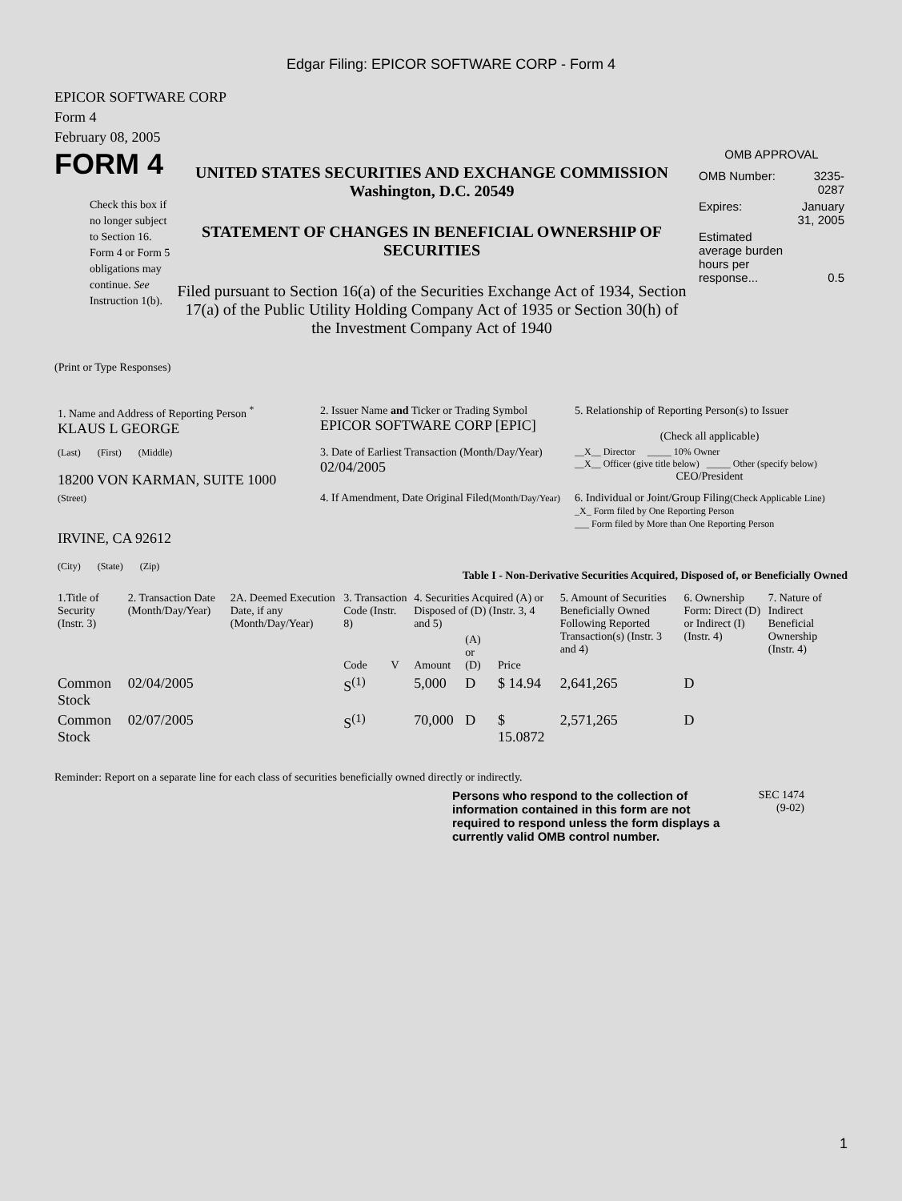Edgar Filing: EPICOR SOFTWARE CORP - Form 4
EPICOR SOFTWARE CORP
Form 4
February 08, 2005
FORM 4
Check this box if no longer subject to Section 16. Form 4 or Form 5 obligations may continue. See Instruction 1(b).
UNITED STATES SECURITIES AND EXCHANGE COMMISSION
Washington, D.C. 20549
STATEMENT OF CHANGES IN BENEFICIAL OWNERSHIP OF SECURITIES
Filed pursuant to Section 16(a) of the Securities Exchange Act of 1934, Section 17(a) of the Public Utility Holding Company Act of 1935 or Section 30(h) of the Investment Company Act of 1940
OMB APPROVAL
| OMB Number: | 3235-0287 |
| Expires: | January 31, 2005 |
| Estimated average burden hours per response... | 0.5 |
(Print or Type Responses)
| 1. Name and Address of Reporting Person <sup>*</sup> KLAUS L GEORGE | 2. Issuer Name and Ticker or Trading Symbol EPICOR SOFTWARE CORP [EPIC] | 5. Relationship of Reporting Person(s) to Issuer (Check all applicable) |
| (Last) (First) (Middle) 18200 VON KARMAN, SUITE 1000 | 3. Date of Earliest Transaction (Month/Day/Year) 02/04/2005 | __X__ Director _____ 10% Owner __X__ Officer (give title below) _____ Other (specify below) CEO/President |
| (Street) IRVINE, CA 92612 (City) (State) (Zip) | 4. If Amendment, Date Original Filed (Month/Day/Year) | 6. Individual or Joint/Group Filing (Check Applicable Line) _X_ Form filed by One Reporting Person ___ Form filed by More than One Reporting Person |
Table I - Non-Derivative Securities Acquired, Disposed of, or Beneficially Owned
| 1.Title of Security (Instr. 3) | 2. Transaction Date (Month/Day/Year) | 2A. Deemed Execution Date, if any (Month/Day/Year) | 3. Transaction Code (Instr. 8) | | 4. Securities Acquired (A) or Disposed of (D) (Instr. 3, 4 and 5) | | | 5. Amount of Securities Beneficially Owned Following Reported Transaction(s) (Instr. 3 and 4) | 6. Ownership Form: Direct (D) or Indirect (I) (Instr. 4) | 7. Nature of Indirect Beneficial Ownership (Instr. 4) |
| --- | --- | --- | --- | --- | --- | --- | --- | --- | --- | --- |
| | | | Code | V | Amount | (A) or (D) | Price | | | |
| Common Stock | 02/04/2005 | | S<sup>(1)</sup> | | 5,000 | D | $ 14.94 | 2,641,265 | D | |
| Common Stock | 02/07/2005 | | S<sup>(1)</sup> | | 70,000 | D | $ 15.0872 | 2,571,265 | D | |
Reminder: Report on a separate line for each class of securities beneficially owned directly or indirectly.
Persons who respond to the collection of information contained in this form are not required to respond unless the form displays a currently valid OMB control number.
SEC 1474
(9-02)
1